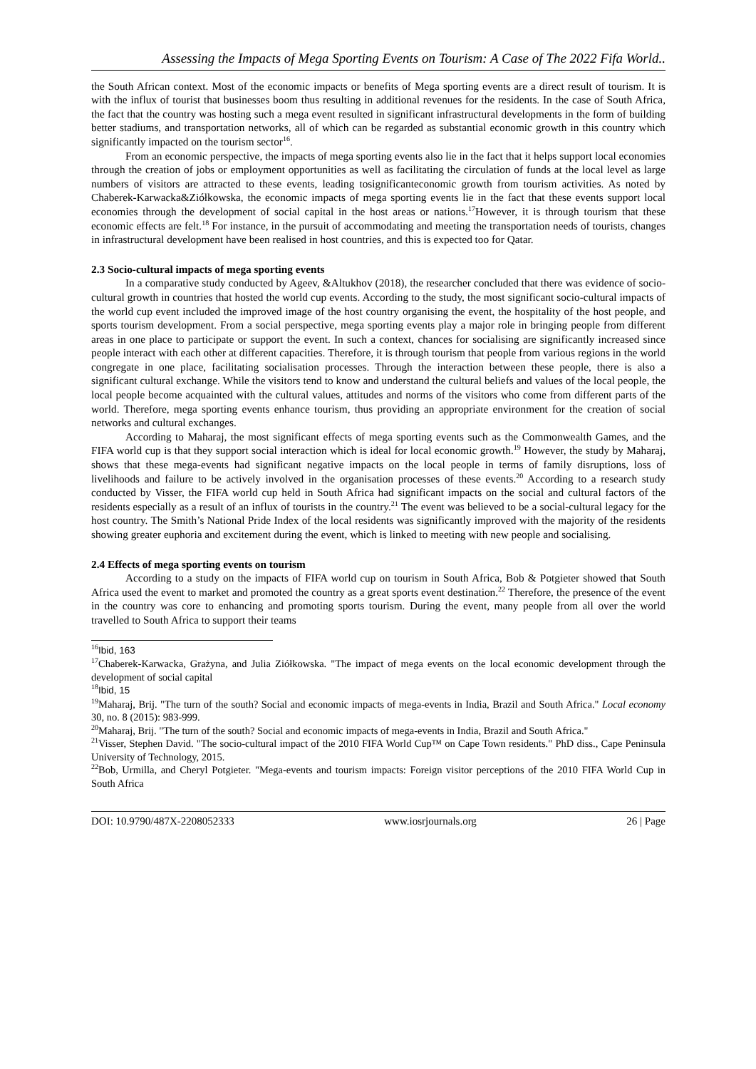Assessing the Impacts of Mega Sporting Events on Tourism: A Case of The 2022 Fifa World..
the South African context. Most of the economic impacts or benefits of Mega sporting events are a direct result of tourism. It is with the influx of tourist that businesses boom thus resulting in additional revenues for the residents. In the case of South Africa, the fact that the country was hosting such a mega event resulted in significant infrastructural developments in the form of building better stadiums, and transportation networks, all of which can be regarded as substantial economic growth in this country which significantly impacted on the tourism sector<sup>16</sup>.
From an economic perspective, the impacts of mega sporting events also lie in the fact that it helps support local economies through the creation of jobs or employment opportunities as well as facilitating the circulation of funds at the local level as large numbers of visitors are attracted to these events, leading tosignificanteconomic growth from tourism activities. As noted by Chaberek-Karwacka&Ziółkowska, the economic impacts of mega sporting events lie in the fact that these events support local economies through the development of social capital in the host areas or nations.<sup>17</sup>However, it is through tourism that these economic effects are felt.<sup>18</sup> For instance, in the pursuit of accommodating and meeting the transportation needs of tourists, changes in infrastructural development have been realised in host countries, and this is expected too for Qatar.
2.3 Socio-cultural impacts of mega sporting events
In a comparative study conducted by Ageev, &Altukhov (2018), the researcher concluded that there was evidence of socio-cultural growth in countries that hosted the world cup events. According to the study, the most significant socio-cultural impacts of the world cup event included the improved image of the host country organising the event, the hospitality of the host people, and sports tourism development. From a social perspective, mega sporting events play a major role in bringing people from different areas in one place to participate or support the event. In such a context, chances for socialising are significantly increased since people interact with each other at different capacities. Therefore, it is through tourism that people from various regions in the world congregate in one place, facilitating socialisation processes. Through the interaction between these people, there is also a significant cultural exchange. While the visitors tend to know and understand the cultural beliefs and values of the local people, the local people become acquainted with the cultural values, attitudes and norms of the visitors who come from different parts of the world. Therefore, mega sporting events enhance tourism, thus providing an appropriate environment for the creation of social networks and cultural exchanges.
According to Maharaj, the most significant effects of mega sporting events such as the Commonwealth Games, and the FIFA world cup is that they support social interaction which is ideal for local economic growth.<sup>19</sup> However, the study by Maharaj, shows that these mega-events had significant negative impacts on the local people in terms of family disruptions, loss of livelihoods and failure to be actively involved in the organisation processes of these events.<sup>20</sup> According to a research study conducted by Visser, the FIFA world cup held in South Africa had significant impacts on the social and cultural factors of the residents especially as a result of an influx of tourists in the country.<sup>21</sup> The event was believed to be a social-cultural legacy for the host country. The Smith’s National Pride Index of the local residents was significantly improved with the majority of the residents showing greater euphoria and excitement during the event, which is linked to meeting with new people and socialising.
2.4 Effects of mega sporting events on tourism
According to a study on the impacts of FIFA world cup on tourism in South Africa, Bob & Potgieter showed that South Africa used the event to market and promoted the country as a great sports event destination.<sup>22</sup> Therefore, the presence of the event in the country was core to enhancing and promoting sports tourism. During the event, many people from all over the world travelled to South Africa to support their teams
<sup>16</sup> Ibid, 163
<sup>17</sup> Chaberek-Karwacka, Grażyna, and Julia Ziółkowska. "The impact of mega events on the local economic development through the development of social capital
<sup>18</sup> Ibid, 15
<sup>19</sup> Maharaj, Brij. "The turn of the south? Social and economic impacts of mega-events in India, Brazil and South Africa." Local economy 30, no. 8 (2015): 983-999.
<sup>20</sup> Maharaj, Brij. "The turn of the south? Social and economic impacts of mega-events in India, Brazil and South Africa."
<sup>21</sup> Visser, Stephen David. "The socio-cultural impact of the 2010 FIFA World Cup™ on Cape Town residents." PhD diss., Cape Peninsula University of Technology, 2015.
<sup>22</sup> Bob, Urmilla, and Cheryl Potgieter. "Mega-events and tourism impacts: Foreign visitor perceptions of the 2010 FIFA World Cup in South Africa
DOI: 10.9790/487X-2208052333 www.iosrjournals.org 26 | Page